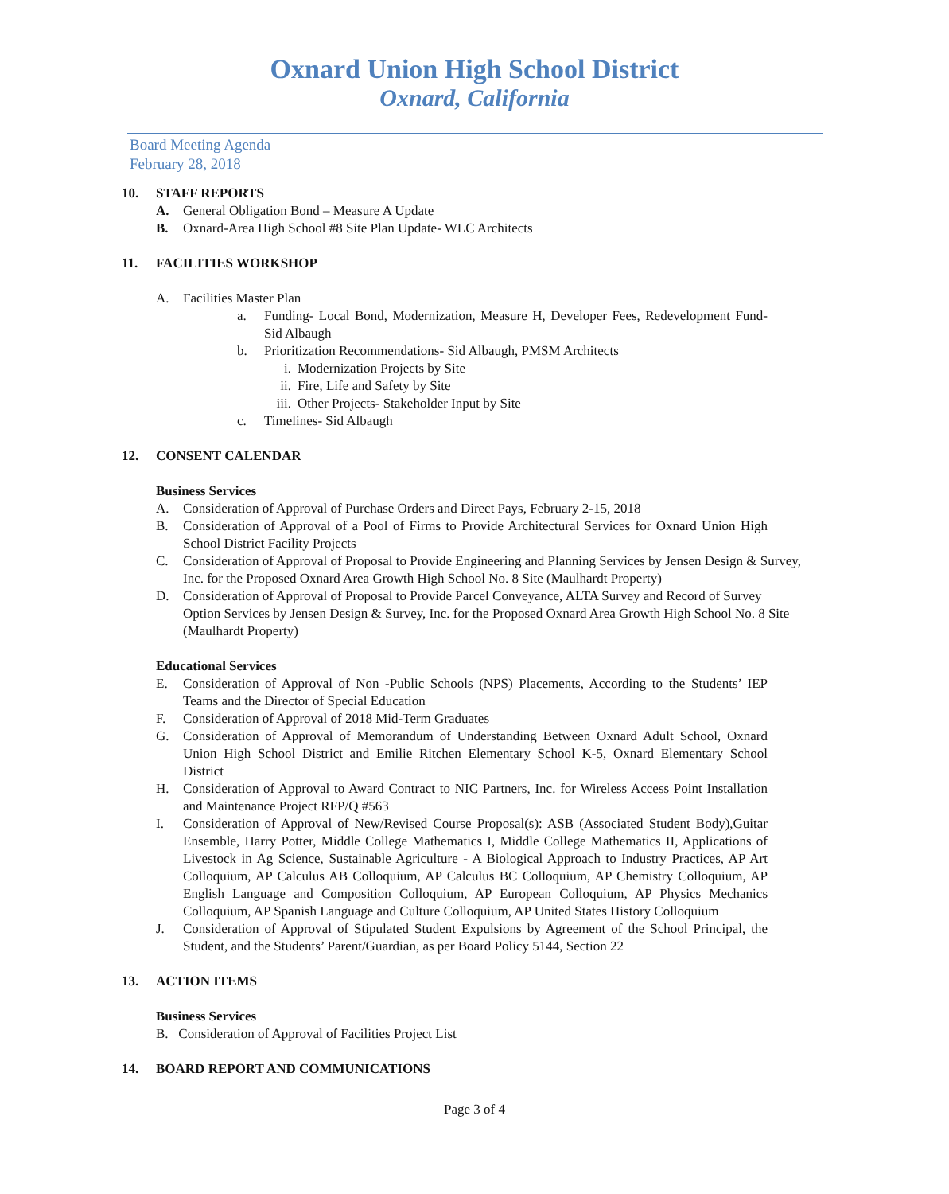Oxnard Union High School District
Oxnard, California
Board Meeting Agenda
February 28, 2018
10. STAFF REPORTS
A. General Obligation Bond – Measure A Update
B. Oxnard-Area High School #8 Site Plan Update- WLC Architects
11. FACILITIES WORKSHOP
A. Facilities Master Plan
a. Funding- Local Bond, Modernization, Measure H, Developer Fees, Redevelopment Fund- Sid Albaugh
b. Prioritization Recommendations- Sid Albaugh, PMSM Architects
i. Modernization Projects by Site
ii. Fire, Life and Safety by Site
iii. Other Projects- Stakeholder Input by Site
c. Timelines- Sid Albaugh
12. CONSENT CALENDAR
Business Services
A. Consideration of Approval of Purchase Orders and Direct Pays, February 2-15, 2018
B. Consideration of Approval of a Pool of Firms to Provide Architectural Services for Oxnard Union High School District Facility Projects
C. Consideration of Approval of Proposal to Provide Engineering and Planning Services by Jensen Design & Survey, Inc. for the Proposed Oxnard Area Growth High School No. 8 Site (Maulhardt Property)
D. Consideration of Approval of Proposal to Provide Parcel Conveyance, ALTA Survey and Record of Survey Option Services by Jensen Design & Survey, Inc. for the Proposed Oxnard Area Growth High School No. 8 Site (Maulhardt Property)
Educational Services
E. Consideration of Approval of Non -Public Schools (NPS) Placements, According to the Students’ IEP Teams and the Director of Special Education
F. Consideration of Approval of 2018 Mid-Term Graduates
G. Consideration of Approval of Memorandum of Understanding Between Oxnard Adult School, Oxnard Union High School District and Emilie Ritchen Elementary School K-5, Oxnard Elementary School District
H. Consideration of Approval to Award Contract to NIC Partners, Inc. for Wireless Access Point Installation and Maintenance Project RFP/Q #563
I. Consideration of Approval of New/Revised Course Proposal(s): ASB (Associated Student Body),Guitar Ensemble, Harry Potter, Middle College Mathematics I, Middle College Mathematics II, Applications of Livestock in Ag Science, Sustainable Agriculture - A Biological Approach to Industry Practices, AP Art Colloquium, AP Calculus AB Colloquium, AP Calculus BC Colloquium, AP Chemistry Colloquium, AP English Language and Composition Colloquium, AP European Colloquium, AP Physics Mechanics Colloquium, AP Spanish Language and Culture Colloquium, AP United States History Colloquium
J. Consideration of Approval of Stipulated Student Expulsions by Agreement of the School Principal, the Student, and the Students’ Parent/Guardian, as per Board Policy 5144, Section 22
13. ACTION ITEMS
Business Services
B. Consideration of Approval of Facilities Project List
14. BOARD REPORT AND COMMUNICATIONS
Page 3 of 4